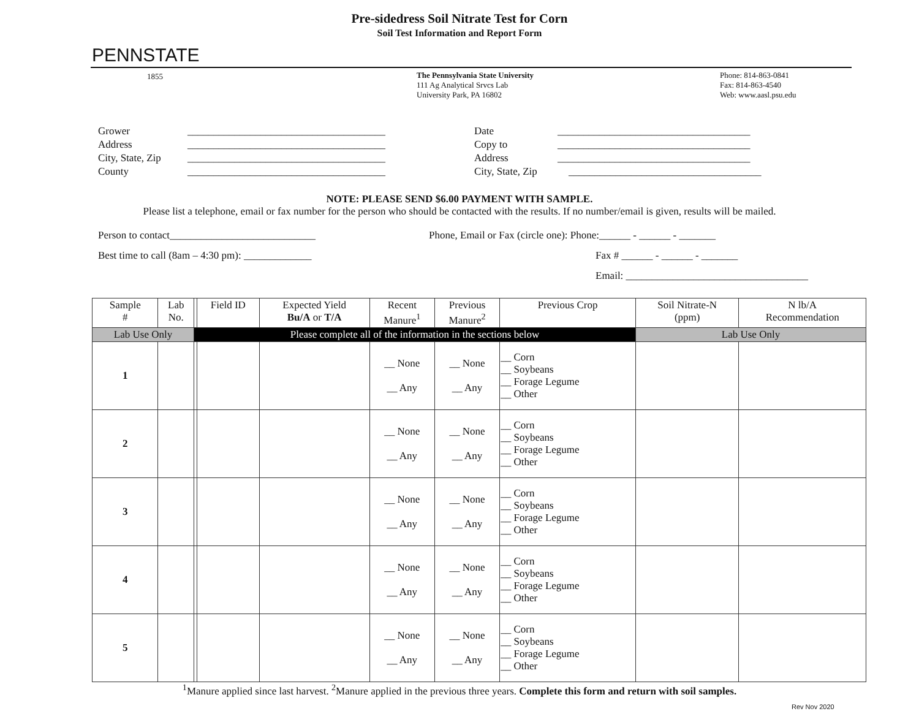Pre-sidedress Soil Nitrate Test for Corn
Soil Test Information and Report Form
PENNSTATE
1855 The Pennsylvania State University
111 Ag Analytical Srvcs Lab
University Park, PA 16802
Phone: 814-863-0841
Fax: 814-863-4540
Web: www.aasl.psu.edu
Grower ______________________________________
Address ______________________________________
City, State, Zip ______________________________________
County ______________________________________
Date _____________________________________
Copy to _____________________________________
Address _____________________________________
City, State, Zip _____________________________________
NOTE: PLEASE SEND $6.00 PAYMENT WITH SAMPLE.
Please list a telephone, email or fax number for the person who should be contacted with the results. If no number/email is given, results will be mailed.
Person to contact____________________________
Best time to call (8am – 4:30 pm): _____________
Phone, Email or Fax (circle one): Phone:______ - ______ - _______
Fax # ______ - ______ - _______
Email: ___________________________________
| Sample # | Lab No. | | Field ID | Expected Yield Bu/A or T/A | Recent Manure<sup>1</sup> | Previous Manure<sup>2</sup> | Previous Crop | Soil Nitrate-N (ppm) | N lb/A Recommendation |
| --- | --- | --- | --- | --- | --- | --- | --- | --- | --- |
| Lab Use Only | | Please complete all of the information in the sections below | | | | | | Lab Use Only | |
| 1 | | | | | __ None __ Any | __ None __ Any | __ Corn __ Soybeans __ Forage Legume __ Other | | |
| 2 | | | | | __ None __ Any | __ None __ Any | __ Corn __ Soybeans __ Forage Legume __ Other | | |
| 3 | | | | | __ None __ Any | __ None __ Any | __ Corn __ Soybeans __ Forage Legume __ Other | | |
| 4 | | | | | __ None __ Any | __ None __ Any | __ Corn __ Soybeans __ Forage Legume __ Other | | |
| 5 | | | | | __ None __ Any | __ None __ Any | __ Corn __ Soybeans __ Forage Legume __ Other | | |
<sup>1</sup> Manure applied since last harvest. <sup>2</sup>Manure applied in the previous three years. Complete this form and return with soil samples.
Rev Nov 2020